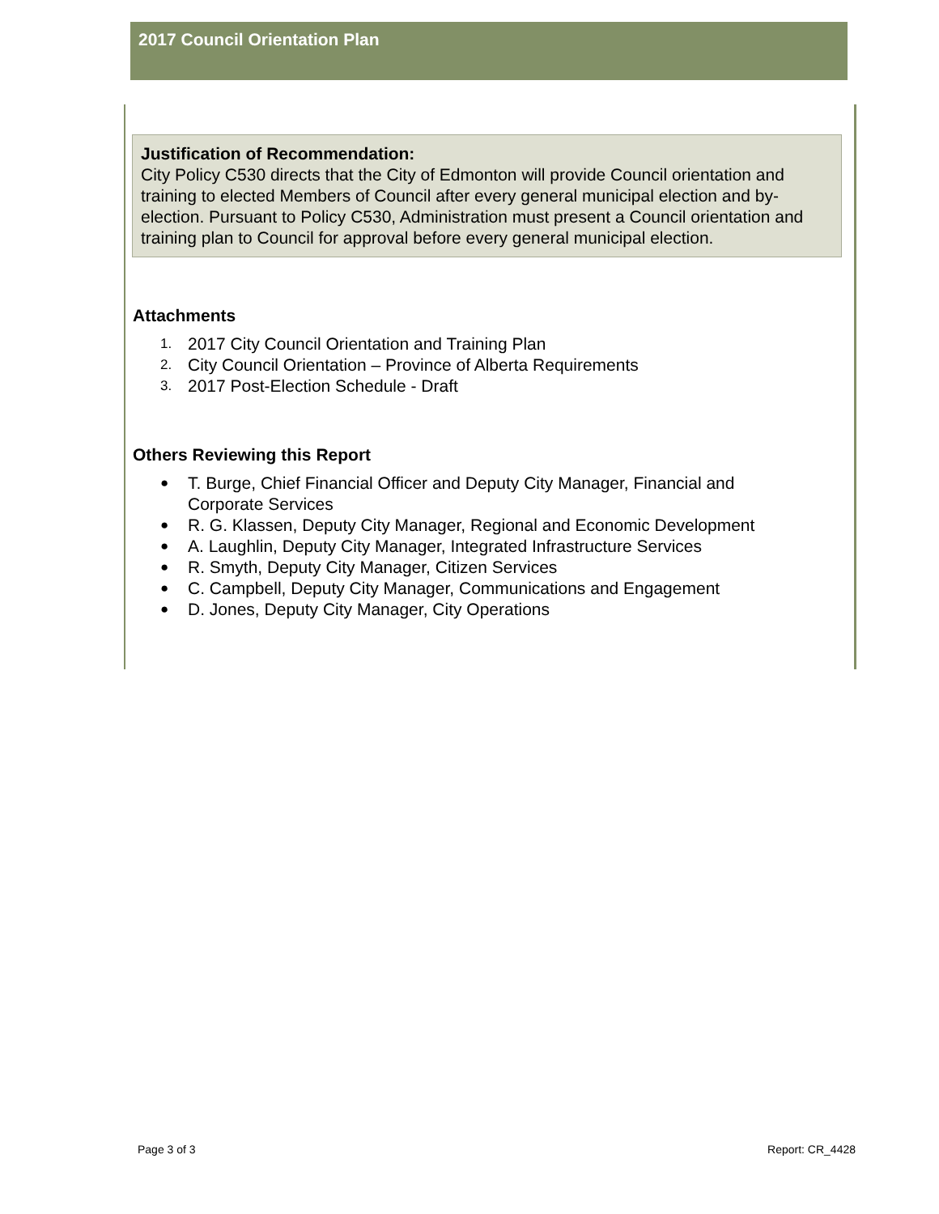2017 Council Orientation Plan
Justification of Recommendation:
City Policy C530 directs that the City of Edmonton will provide Council orientation and training to elected Members of Council after every general municipal election and by-election. Pursuant to Policy C530, Administration must present a Council orientation and training plan to Council for approval before every general municipal election.
Attachments
1. 2017 City Council Orientation and Training Plan
2. City Council Orientation – Province of Alberta Requirements
3. 2017 Post-Election Schedule - Draft
Others Reviewing this Report
● T. Burge, Chief Financial Officer and Deputy City Manager, Financial and Corporate Services
● R. G. Klassen, Deputy City Manager, Regional and Economic Development
● A. Laughlin, Deputy City Manager, Integrated Infrastructure Services
● R. Smyth, Deputy City Manager, Citizen Services
● C. Campbell, Deputy City Manager, Communications and Engagement
● D. Jones, Deputy City Manager, City Operations
Page 3 of 3 Report: CR_4428